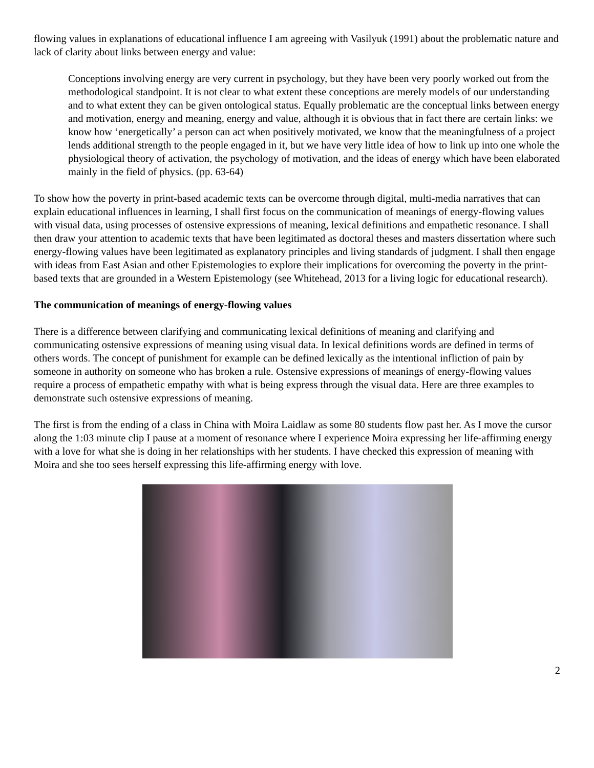flowing values in explanations of educational influence I am agreeing with Vasilyuk (1991) about the problematic nature and lack of clarity about links between energy and value:
Conceptions involving energy are very current in psychology, but they have been very poorly worked out from the methodological standpoint. It is not clear to what extent these conceptions are merely models of our understanding and to what extent they can be given ontological status. Equally problematic are the conceptual links between energy and motivation, energy and meaning, energy and value, although it is obvious that in fact there are certain links: we know how ‘energetically’ a person can act when positively motivated, we know that the meaningfulness of a project lends additional strength to the people engaged in it, but we have very little idea of how to link up into one whole the physiological theory of activation, the psychology of motivation, and the ideas of energy which have been elaborated mainly in the field of physics. (pp. 63-64)
To show how the poverty in print-based academic texts can be overcome through digital, multi-media narratives that can explain educational influences in learning, I shall first focus on the communication of meanings of energy-flowing values with visual data, using processes of ostensive expressions of meaning, lexical definitions and empathetic resonance. I shall then draw your attention to academic texts that have been legitimated as doctoral theses and masters dissertation where such energy-flowing values have been legitimated as explanatory principles and living standards of judgment. I shall then engage with ideas from East Asian and other Epistemologies to explore their implications for overcoming the poverty in the print-based texts that are grounded in a Western Epistemology (see Whitehead, 2013 for a living logic for educational research).
The communication of meanings of energy-flowing values
There is a difference between clarifying and communicating lexical definitions of meaning and clarifying and communicating ostensive expressions of meaning using visual data. In lexical definitions words are defined in terms of others words. The concept of punishment for example can be defined lexically as the intentional infliction of pain by someone in authority on someone who has broken a rule. Ostensive expressions of meanings of energy-flowing values require a process of empathetic empathy with what is being express through the visual data. Here are three examples to demonstrate such ostensive expressions of meaning.
The first is from the ending of a class in China with Moira Laidlaw as some 80 students flow past her. As I move the cursor along the 1:03 minute clip I pause at a moment of resonance where I experience Moira expressing her life-affirming energy with a love for what she is doing in her relationships with her students. I have checked this expression of meaning with Moira and she too sees herself expressing this life-affirming energy with love.
2